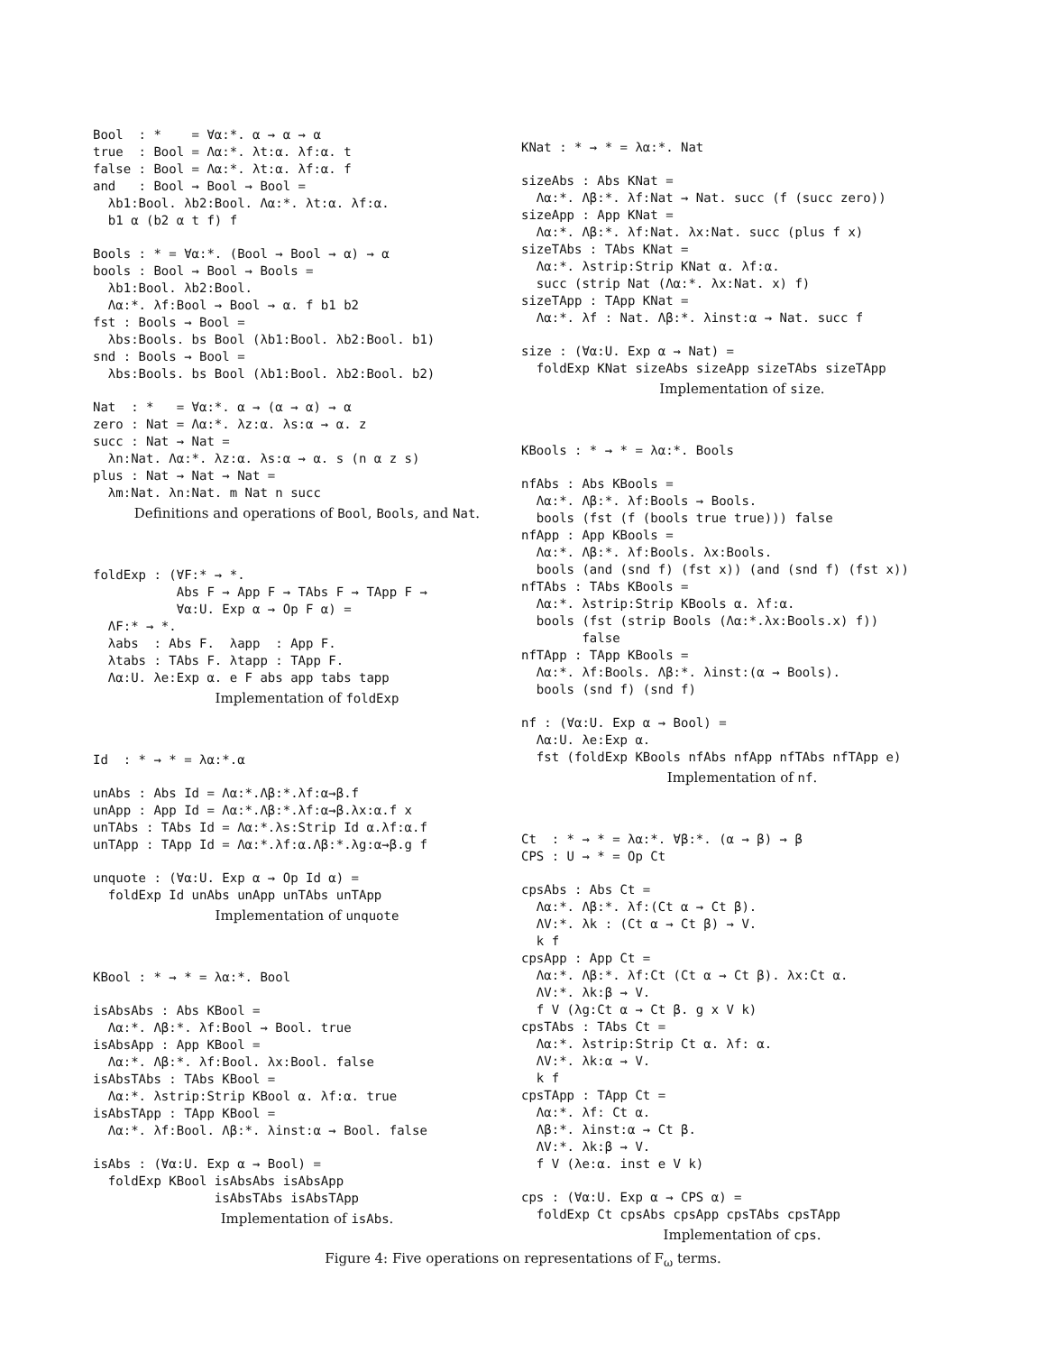Bool  : *    = ∀α:*. α → α → α
true  : Bool = Λα:*. λt:α. λf:α. t
false : Bool = Λα:*. λt:α. λf:α. f
and   : Bool → Bool → Bool =
  λb1:Bool. λb2:Bool. Λα:*. λt:α. λf:α.
  b1 α (b2 α t f) f
Bools : * = ∀α:*. (Bool → Bool → α) → α
bools : Bool → Bool → Bools =
  λb1:Bool. λb2:Bool.
  Λα:*. λf:Bool → Bool → α. f b1 b2
fst : Bools → Bool =
  λbs:Bools. bs Bool (λb1:Bool. λb2:Bool. b1)
snd : Bools → Bool =
  λbs:Bools. bs Bool (λb1:Bool. λb2:Bool. b2)
Nat  : *   = ∀α:*. α → (α → α) → α
zero : Nat = Λα:*. λz:α. λs:α → α. z
succ : Nat → Nat =
  λn:Nat. Λα:*. λz:α. λs:α → α. s (n α z s)
plus : Nat → Nat → Nat =
  λm:Nat. λn:Nat. m Nat n succ
Definitions and operations of Bool, Bools, and Nat.
foldExp : (∀F:* → *.
           Abs F → App F → TAbs F → TApp F →
           ∀α:U. Exp α → Op F α) =
  ΛF:* → *.
  λabs  : Abs F.  λapp  : App F.
  λtabs : TAbs F. λtapp : TApp F.
  Λα:U. λe:Exp α. e F abs app tabs tapp
Implementation of foldExp
Id  : * → * = λα:*.α
unAbs : Abs Id = Λα:*.Λβ:*.λf:α→β.f
unApp : App Id = Λα:*.Λβ:*.λf:α→β.λx:α.f x
unTAbs : TAbs Id = Λα:*.λs:Strip Id α.λf:α.f
unTApp : TApp Id = Λα:*.λf:α.Λβ:*.λg:α→β.g f
unquote : (∀α:U. Exp α → Op Id α) =
  foldExp Id unAbs unApp unTAbs unTApp
Implementation of unquote
KBool : * → * = λα:*. Bool
isAbsAbs : Abs KBool =
  Λα:*. Λβ:*. λf:Bool → Bool. true
isAbsApp : App KBool =
  Λα:*. Λβ:*. λf:Bool. λx:Bool. false
isAbsTAbs : TAbs KBool =
  Λα:*. λstrip:Strip KBool α. λf:α. true
isAbsTApp : TApp KBool =
  Λα:*. λf:Bool. Λβ:*. λinst:α → Bool. false
isAbs : (∀α:U. Exp α → Bool) =
  foldExp KBool isAbsAbs isAbsApp
                isAbsTAbs isAbsTApp
Implementation of isAbs.
KNat : * → * = λα:*. Nat
sizeAbs : Abs KNat =
  Λα:*. Λβ:*. λf:Nat → Nat. succ (f (succ zero))
sizeApp : App KNat =
  Λα:*. Λβ:*. λf:Nat. λx:Nat. succ (plus f x)
sizeTAbs : TAbs KNat =
  Λα:*. λstrip:Strip KNat α. λf:α.
  succ (strip Nat (Λα:*. λx:Nat. x) f)
sizeTApp : TApp KNat =
  Λα:*. λf : Nat. Λβ:*. λinst:α → Nat. succ f
size : (∀α:U. Exp α → Nat) =
  foldExp KNat sizeAbs sizeApp sizeTAbs sizeTApp
Implementation of size.
KBools : * → * = λα:*. Bools
nfAbs : Abs KBools =
  Λα:*. Λβ:*. λf:Bools → Bools.
  bools (fst (f (bools true true))) false
nfApp : App KBools =
  Λα:*. Λβ:*. λf:Bools. λx:Bools.
  bools (and (snd f) (fst x)) (and (snd f) (fst x))
nfTAbs : TAbs KBools =
  Λα:*. λstrip:Strip KBools α. λf:α.
  bools (fst (strip Bools (Λα:*.λx:Bools.x) f))
        false
nfTApp : TApp KBools =
  Λα:*. λf:Bools. Λβ:*. λinst:(α → Bools).
  bools (snd f) (snd f)
nf : (∀α:U. Exp α → Bool) =
  Λα:U. λe:Exp α.
  fst (foldExp KBools nfAbs nfApp nfTAbs nfTApp e)
Implementation of nf.
Ct  : * → * = λα:*. ∀β:*. (α → β) → β
CPS : U → * = Op Ct
cpsAbs : Abs Ct =
  Λα:*. Λβ:*. λf:(Ct α → Ct β).
  ΛV:*. λk : (Ct α → Ct β) → V.
  k f
cpsApp : App Ct =
  Λα:*. Λβ:*. λf:Ct (Ct α → Ct β). λx:Ct α.
  ΛV:*. λk:β → V.
  f V (λg:Ct α → Ct β. g x V k)
cpsTAbs : TAbs Ct =
  Λα:*. λstrip:Strip Ct α. λf: α.
  ΛV:*. λk:α → V.
  k f
cpsTApp : TApp Ct =
  Λα:*. λf: Ct α.
  Λβ:*. λinst:α → Ct β.
  ΛV:*. λk:β → V.
  f V (λe:α. inst e V k)
cps : (∀α:U. Exp α → CPS α) =
  foldExp Ct cpsAbs cpsApp cpsTAbs cpsTApp
Implementation of cps.
Figure 4: Five operations on representations of F<sub>ω</sub> terms.